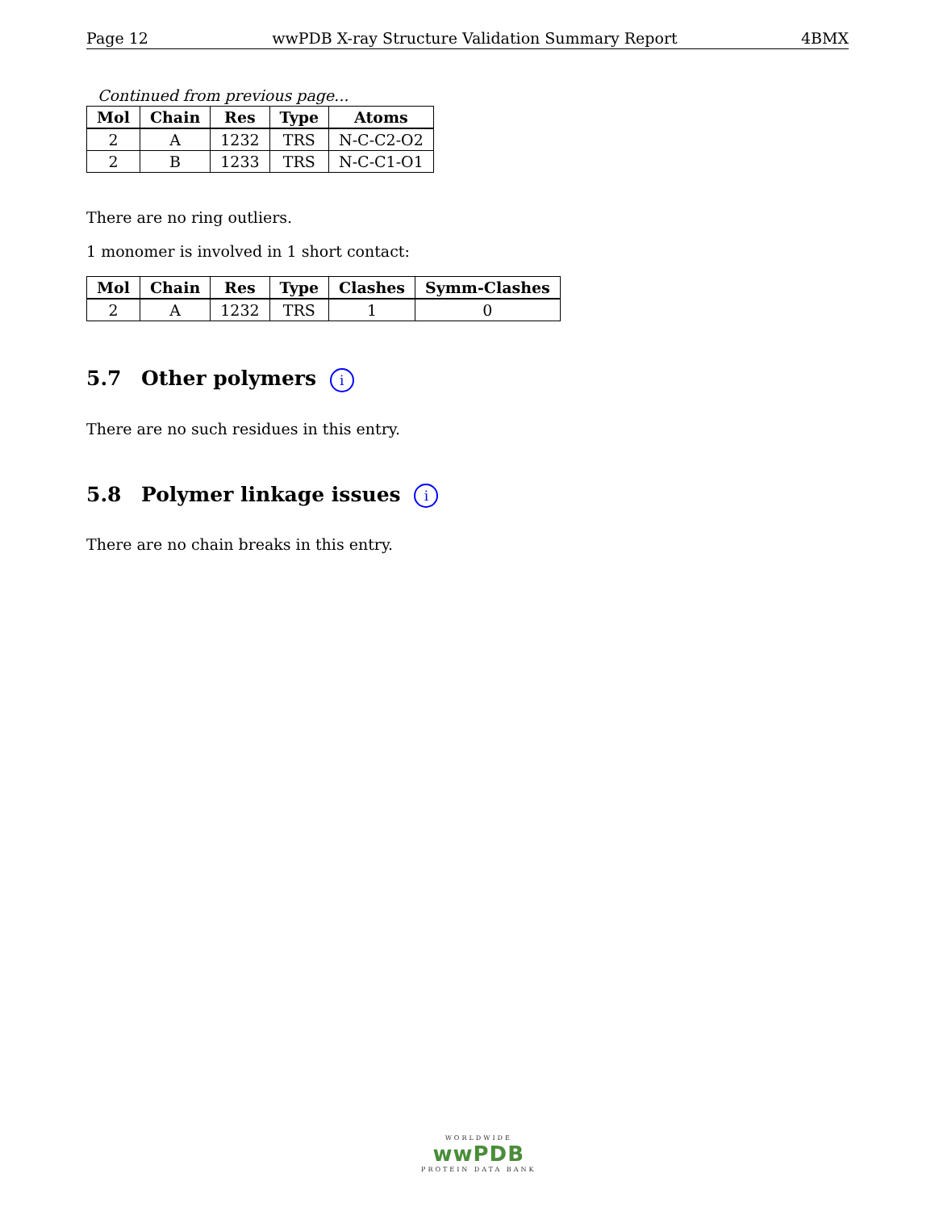Page 12 wwPDB X-ray Structure Validation Summary Report 4BMX
Continued from previous page...
| Mol | Chain | Res | Type | Atoms |
| --- | --- | --- | --- | --- |
| 2 | A | 1232 | TRS | N-C-C2-O2 |
| 2 | B | 1233 | TRS | N-C-C1-O1 |
There are no ring outliers.
1 monomer is involved in 1 short contact:
| Mol | Chain | Res | Type | Clashes | Symm-Clashes |
| --- | --- | --- | --- | --- | --- |
| 2 | A | 1232 | TRS | 1 | 0 |
5.7 Other polymers i
There are no such residues in this entry.
5.8 Polymer linkage issues i
There are no chain breaks in this entry.
WORLDWIDE
wwPDB
PROTEIN DATA BANK